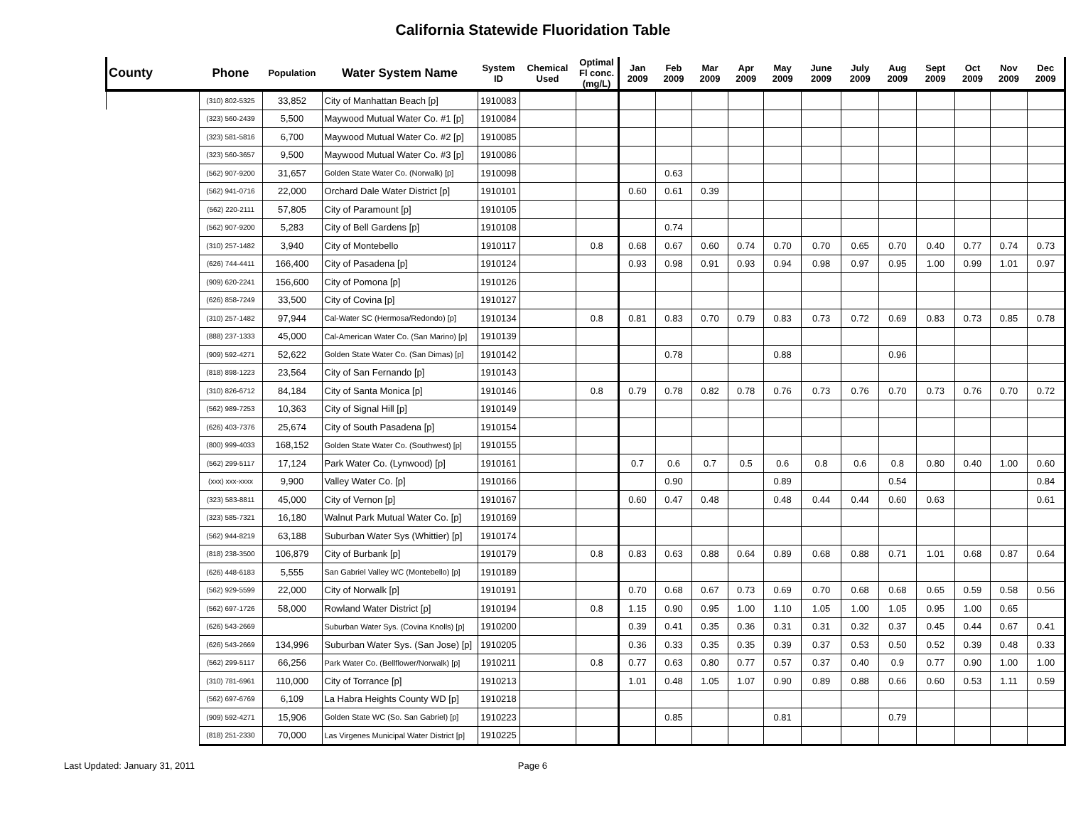California Statewide Fluoridation Table
| County | Phone | Population | Water System Name | System ID | Chemical Used | Optimal Fl conc. (mg/L) | Jan 2009 | Feb 2009 | Mar 2009 | Apr 2009 | May 2009 | June 2009 | July 2009 | Aug 2009 | Sept 2009 | Oct 2009 | Nov 2009 | Dec 2009 |
| --- | --- | --- | --- | --- | --- | --- | --- | --- | --- | --- | --- | --- | --- | --- | --- | --- | --- | --- |
| | (310) 802-5325 | 33,852 | City of Manhattan Beach [p] | 1910083 | | | | | | | | | | | | | | |
| | (323) 560-2439 | 5,500 | Maywood Mutual Water Co. #1 [p] | 1910084 | | | | | | | | | | | | | | |
| | (323) 581-5816 | 6,700 | Maywood Mutual Water Co. #2 [p] | 1910085 | | | | | | | | | | | | | | |
| | (323) 560-3657 | 9,500 | Maywood Mutual Water Co. #3 [p] | 1910086 | | | | | | | | | | | | | | |
| | (562) 907-9200 | 31,657 | Golden State Water Co. (Norwalk) [p] | 1910098 | | | | 0.63 | | | | | | | | | | |
| | (562) 941-0716 | 22,000 | Orchard Dale Water District [p] | 1910101 | | | 0.60 | 0.61 | 0.39 | | | | | | | | | |
| | (562) 220-2111 | 57,805 | City of Paramount [p] | 1910105 | | | | | | | | | | | | | | |
| | (562) 907-9200 | 5,283 | City of Bell Gardens [p] | 1910108 | | | | 0.74 | | | | | | | | | | |
| | (310) 257-1482 | 3,940 | City of Montebello | 1910117 | | 0.8 | 0.68 | 0.67 | 0.60 | 0.74 | 0.70 | 0.70 | 0.65 | 0.70 | 0.40 | 0.77 | 0.74 | 0.73 |
| | (626) 744-4411 | 166,400 | City of Pasadena [p] | 1910124 | | | 0.93 | 0.98 | 0.91 | 0.93 | 0.94 | 0.98 | 0.97 | 0.95 | 1.00 | 0.99 | 1.01 | 0.97 |
| | (909) 620-2241 | 156,600 | City of Pomona [p] | 1910126 | | | | | | | | | | | | | | |
| | (626) 858-7249 | 33,500 | City of Covina [p] | 1910127 | | | | | | | | | | | | | | |
| | (310) 257-1482 | 97,944 | Cal-Water SC (Hermosa/Redondo) [p] | 1910134 | | 0.8 | 0.81 | 0.83 | 0.70 | 0.79 | 0.83 | 0.73 | 0.72 | 0.69 | 0.83 | 0.73 | 0.85 | 0.78 |
| | (888) 237-1333 | 45,000 | Cal-American Water Co. (San Marino) [p] | 1910139 | | | | | | | | | | | | | | |
| | (909) 592-4271 | 52,622 | Golden State Water Co. (San Dimas) [p] | 1910142 | | | | 0.78 | | | 0.88 | | | 0.96 | | | | |
| | (818) 898-1223 | 23,564 | City of San Fernando [p] | 1910143 | | | | | | | | | | | | | | |
| | (310) 826-6712 | 84,184 | City of Santa Monica [p] | 1910146 | | 0.8 | 0.79 | 0.78 | 0.82 | 0.78 | 0.76 | 0.73 | 0.76 | 0.70 | 0.73 | 0.76 | 0.70 | 0.72 |
| | (562) 989-7253 | 10,363 | City of Signal Hill [p] | 1910149 | | | | | | | | | | | | | | |
| | (626) 403-7376 | 25,674 | City of South Pasadena [p] | 1910154 | | | | | | | | | | | | | | |
| | (800) 999-4033 | 168,152 | Golden State Water Co. (Southwest) [p] | 1910155 | | | | | | | | | | | | | | |
| | (562) 299-5117 | 17,124 | Park Water Co. (Lynwood) [p] | 1910161 | | | 0.7 | 0.6 | 0.7 | 0.5 | 0.6 | 0.8 | 0.6 | 0.8 | 0.80 | 0.40 | 1.00 | 0.60 |
| | (xxx) xxx-xxxx | 9,900 | Valley Water Co. [p] | 1910166 | | | | 0.90 | | | 0.89 | | | 0.54 | | | | 0.84 |
| | (323) 583-8811 | 45,000 | City of Vernon [p] | 1910167 | | | 0.60 | 0.47 | 0.48 | | 0.48 | 0.44 | 0.44 | 0.60 | 0.63 | | | 0.61 |
| | (323) 585-7321 | 16,180 | Walnut Park Mutual Water Co. [p] | 1910169 | | | | | | | | | | | | | | |
| | (562) 944-8219 | 63,188 | Suburban Water Sys (Whittier) [p] | 1910174 | | | | | | | | | | | | | | |
| | (818) 238-3500 | 106,879 | City of Burbank [p] | 1910179 | | 0.8 | 0.83 | 0.63 | 0.88 | 0.64 | 0.89 | 0.68 | 0.88 | 0.71 | 1.01 | 0.68 | 0.87 | 0.64 |
| | (626) 448-6183 | 5,555 | San Gabriel Valley WC (Montebello) [p] | 1910189 | | | | | | | | | | | | | | |
| | (562) 929-5599 | 22,000 | City of Norwalk [p] | 1910191 | | | 0.70 | 0.68 | 0.67 | 0.73 | 0.69 | 0.70 | 0.68 | 0.68 | 0.65 | 0.59 | 0.58 | 0.56 |
| | (562) 697-1726 | 58,000 | Rowland Water District [p] | 1910194 | | 0.8 | 1.15 | 0.90 | 0.95 | 1.00 | 1.10 | 1.05 | 1.00 | 1.05 | 0.95 | 1.00 | 0.65 | |
| | (626) 543-2669 | | Suburban Water Sys. (Covina Knolls) [p] | 1910200 | | | 0.39 | 0.41 | 0.35 | 0.36 | 0.31 | 0.31 | 0.32 | 0.37 | 0.45 | 0.44 | 0.67 | 0.41 |
| | (626) 543-2669 | 134,996 | Suburban Water Sys. (San Jose) [p] | 1910205 | | | 0.36 | 0.33 | 0.35 | 0.35 | 0.39 | 0.37 | 0.53 | 0.50 | 0.52 | 0.39 | 0.48 | 0.33 |
| | (562) 299-5117 | 66,256 | Park Water Co. (Bellflower/Norwalk) [p] | 1910211 | | 0.8 | 0.77 | 0.63 | 0.80 | 0.77 | 0.57 | 0.37 | 0.40 | 0.9 | 0.77 | 0.90 | 1.00 | 1.00 |
| | (310) 781-6961 | 110,000 | City of Torrance [p] | 1910213 | | | 1.01 | 0.48 | 1.05 | 1.07 | 0.90 | 0.89 | 0.88 | 0.66 | 0.60 | 0.53 | 1.11 | 0.59 |
| | (562) 697-6769 | 6,109 | La Habra Heights County WD [p] | 1910218 | | | | | | | | | | | | | | |
| | (909) 592-4271 | 15,906 | Golden State WC (So. San Gabriel) [p] | 1910223 | | | | 0.85 | | | 0.81 | | | 0.79 | | | | |
| | (818) 251-2330 | 70,000 | Las Virgenes Municipal Water District [p] | 1910225 | | | | | | | | | | | | | | |
Last Updated: January 31, 2011 Page 6